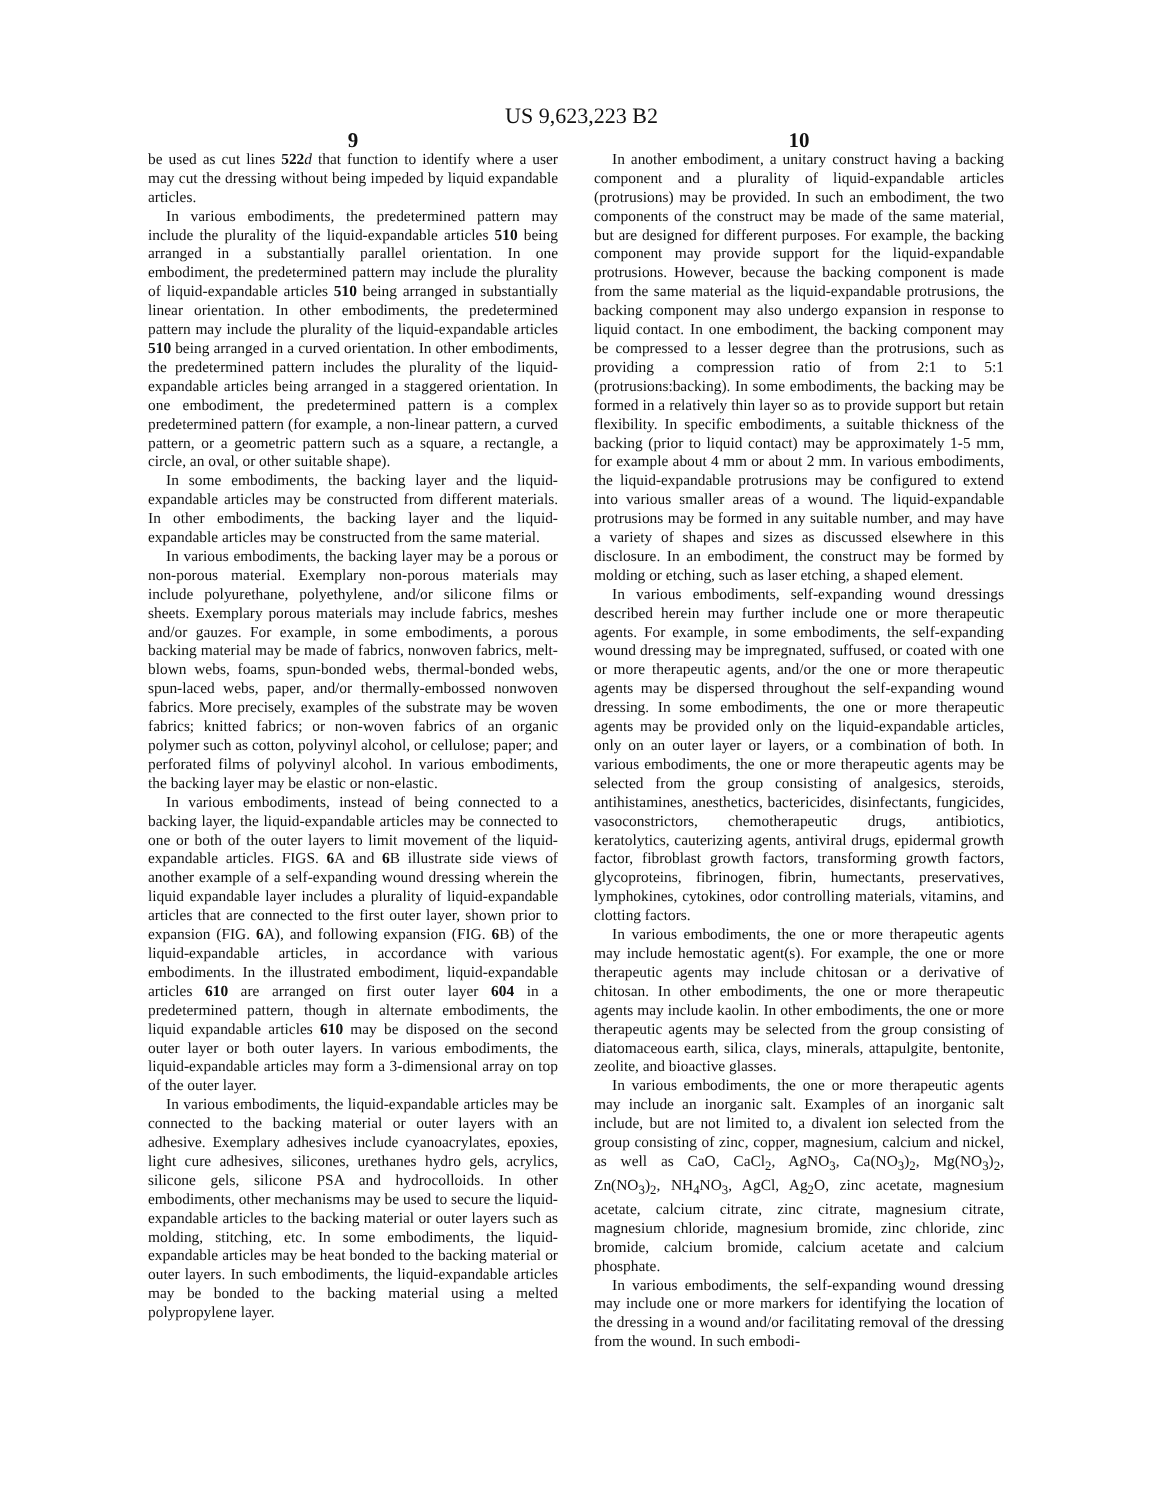US 9,623,223 B2
9
be used as cut lines 522 d that function to identify where a user may cut the dressing without being impeded by liquid expandable articles.
In various embodiments, the predetermined pattern may include the plurality of the liquid-expandable articles 510 being arranged in a substantially parallel orientation. In one embodiment, the predetermined pattern may include the plurality of liquid-expandable articles 510 being arranged in substantially linear orientation. In other embodiments, the predetermined pattern may include the plurality of the liquid-expandable articles 510 being arranged in a curved orientation. In other embodiments, the predetermined pattern includes the plurality of the liquid-expandable articles being arranged in a staggered orientation. In one embodiment, the predetermined pattern is a complex predetermined pattern (for example, a non-linear pattern, a curved pattern, or a geometric pattern such as a square, a rectangle, a circle, an oval, or other suitable shape).
In some embodiments, the backing layer and the liquid-expandable articles may be constructed from different materials. In other embodiments, the backing layer and the liquid-expandable articles may be constructed from the same material.
In various embodiments, the backing layer may be a porous or non-porous material. Exemplary non-porous materials may include polyurethane, polyethylene, and/or silicone films or sheets. Exemplary porous materials may include fabrics, meshes and/or gauzes. For example, in some embodiments, a porous backing material may be made of fabrics, nonwoven fabrics, melt-blown webs, foams, spun-bonded webs, thermal-bonded webs, spun-laced webs, paper, and/or thermally-embossed nonwoven fabrics. More precisely, examples of the substrate may be woven fabrics; knitted fabrics; or non-woven fabrics of an organic polymer such as cotton, polyvinyl alcohol, or cellulose; paper; and perforated films of polyvinyl alcohol. In various embodiments, the backing layer may be elastic or non-elastic.
In various embodiments, instead of being connected to a backing layer, the liquid-expandable articles may be connected to one or both of the outer layers to limit movement of the liquid-expandable articles. FIGS. 6 A and 6 B illustrate side views of another example of a self-expanding wound dressing wherein the liquid expandable layer includes a plurality of liquid-expandable articles that are connected to the first outer layer, shown prior to expansion (FIG. 6 A), and following expansion (FIG. 6 B) of the liquid-expandable articles, in accordance with various embodiments. In the illustrated embodiment, liquid-expandable articles 610 are arranged on first outer layer 604 in a predetermined pattern, though in alternate embodiments, the liquid expandable articles 610 may be disposed on the second outer layer or both outer layers. In various embodiments, the liquid-expandable articles may form a 3-dimensional array on top of the outer layer.
In various embodiments, the liquid-expandable articles may be connected to the backing material or outer layers with an adhesive. Exemplary adhesives include cyanoacrylates, epoxies, light cure adhesives, silicones, urethanes hydro gels, acrylics, silicone gels, silicone PSA and hydrocolloids. In other embodiments, other mechanisms may be used to secure the liquid-expandable articles to the backing material or outer layers such as molding, stitching, etc. In some embodiments, the liquid-expandable articles may be heat bonded to the backing material or outer layers. In such embodiments, the liquid-expandable articles may be bonded to the backing material using a melted polypropylene layer.
10
In another embodiment, a unitary construct having a backing component and a plurality of liquid-expandable articles (protrusions) may be provided. In such an embodiment, the two components of the construct may be made of the same material, but are designed for different purposes. For example, the backing component may provide support for the liquid-expandable protrusions. However, because the backing component is made from the same material as the liquid-expandable protrusions, the backing component may also undergo expansion in response to liquid contact. In one embodiment, the backing component may be compressed to a lesser degree than the protrusions, such as providing a compression ratio of from 2:1 to 5:1 (protrusions:backing). In some embodiments, the backing may be formed in a relatively thin layer so as to provide support but retain flexibility. In specific embodiments, a suitable thickness of the backing (prior to liquid contact) may be approximately 1-5 mm, for example about 4 mm or about 2 mm. In various embodiments, the liquid-expandable protrusions may be configured to extend into various smaller areas of a wound. The liquid-expandable protrusions may be formed in any suitable number, and may have a variety of shapes and sizes as discussed elsewhere in this disclosure. In an embodiment, the construct may be formed by molding or etching, such as laser etching, a shaped element.
In various embodiments, self-expanding wound dressings described herein may further include one or more therapeutic agents. For example, in some embodiments, the self-expanding wound dressing may be impregnated, suffused, or coated with one or more therapeutic agents, and/or the one or more therapeutic agents may be dispersed throughout the self-expanding wound dressing. In some embodiments, the one or more therapeutic agents may be provided only on the liquid-expandable articles, only on an outer layer or layers, or a combination of both. In various embodiments, the one or more therapeutic agents may be selected from the group consisting of analgesics, steroids, antihistamines, anesthetics, bactericides, disinfectants, fungicides, vasoconstrictors, chemotherapeutic drugs, antibiotics, keratolytics, cauterizing agents, antiviral drugs, epidermal growth factor, fibroblast growth factors, transforming growth factors, glycoproteins, fibrinogen, fibrin, humectants, preservatives, lymphokines, cytokines, odor controlling materials, vitamins, and clotting factors.
In various embodiments, the one or more therapeutic agents may include hemostatic agent(s). For example, the one or more therapeutic agents may include chitosan or a derivative of chitosan. In other embodiments, the one or more therapeutic agents may include kaolin. In other embodiments, the one or more therapeutic agents may be selected from the group consisting of diatomaceous earth, silica, clays, minerals, attapulgite, bentonite, zeolite, and bioactive glasses.
In various embodiments, the one or more therapeutic agents may include an inorganic salt. Examples of an inorganic salt include, but are not limited to, a divalent ion selected from the group consisting of zinc, copper, magnesium, calcium and nickel, as well as CaO, CaCl<sub>2</sub>, AgNO<sub>3</sub>, Ca(NO<sub>3</sub>)<sub>2</sub>, Mg(NO<sub>3</sub>)<sub>2</sub>, Zn(NO<sub>3</sub>)<sub>2</sub>, NH<sub>4</sub>NO<sub>3</sub>, AgCl, Ag<sub>2</sub>O, zinc acetate, magnesium acetate, calcium citrate, zinc citrate, magnesium citrate, magnesium chloride, magnesium bromide, zinc chloride, zinc bromide, calcium bromide, calcium acetate and calcium phosphate.
In various embodiments, the self-expanding wound dressing may include one or more markers for identifying the location of the dressing in a wound and/or facilitating removal of the dressing from the wound. In such embodi-